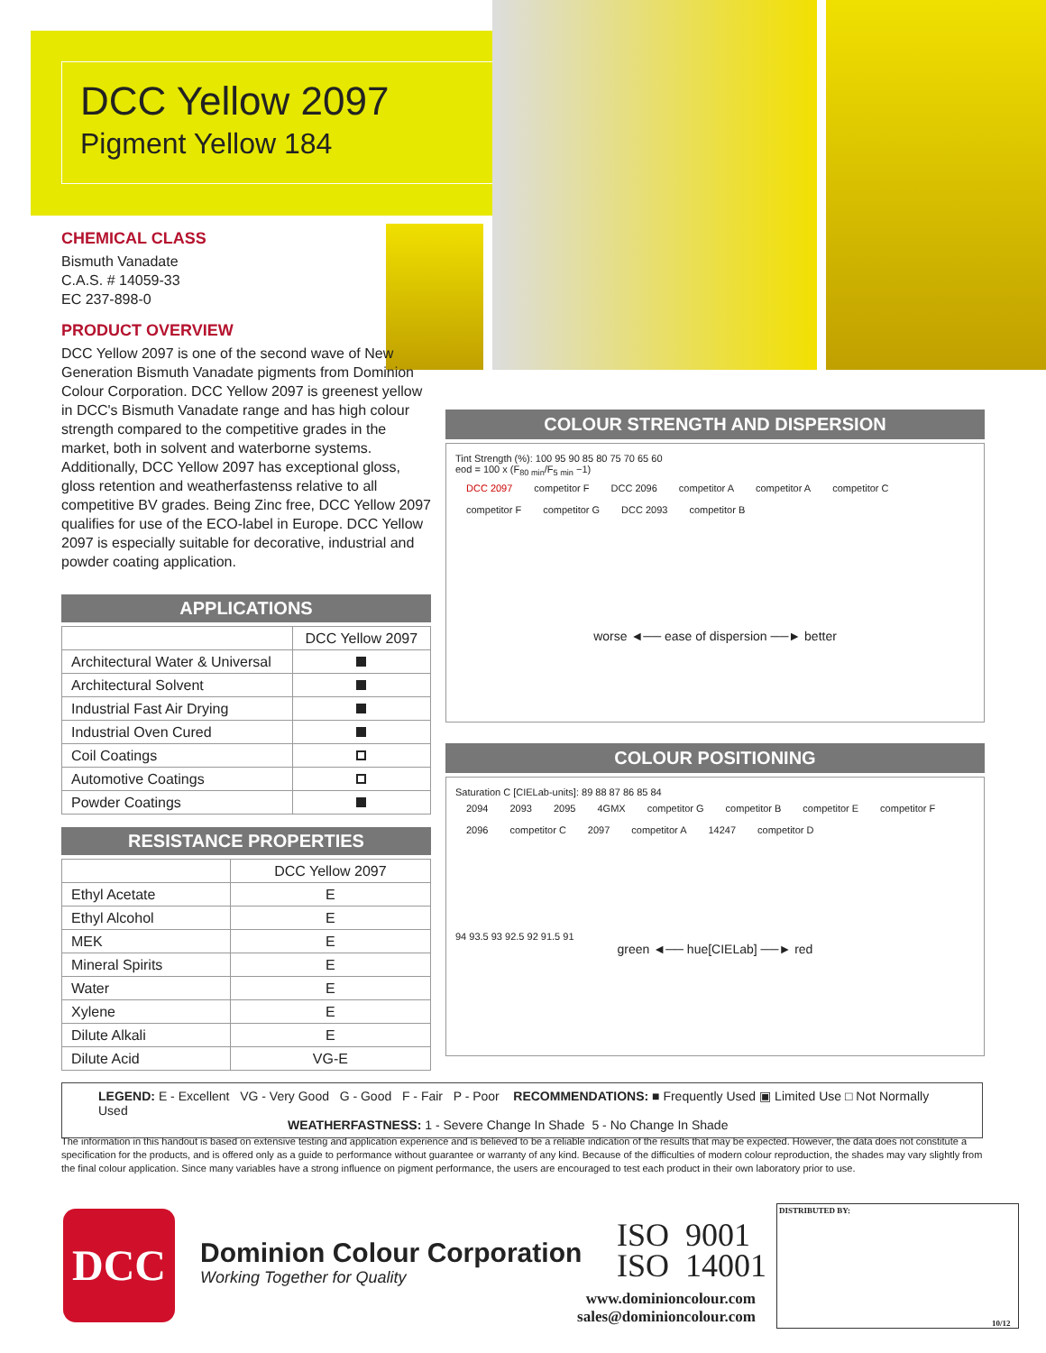DCC Yellow 2097
Pigment Yellow 184
CHEMICAL CLASS
Bismuth Vanadate
C.A.S. # 14059-33
EC 237-898-0
PRODUCT OVERVIEW
DCC Yellow 2097 is one of the second wave of New Generation Bismuth Vanadate pigments from Dominion Colour Corporation. DCC Yellow 2097 is greenest yellow in DCC's Bismuth Vanadate range and has high colour strength compared to the competitive grades in the market, both in solvent and waterborne systems. Additionally, DCC Yellow 2097 has exceptional gloss, gloss retention and weatherfastenss relative to all competitive BV grades. Being Zinc free, DCC Yellow 2097 qualifies for use of the ECO-label in Europe. DCC Yellow 2097 is especially suitable for decorative, industrial and powder coating application.
APPLICATIONS
| | DCC Yellow 2097 |
| --- | --- |
| Architectural Water & Universal | |
| Architectural Solvent | |
| Industrial Fast Air Drying | |
| Industrial Oven Cured | |
| Coil Coatings | |
| Automotive Coatings | |
| Powder Coatings | |
RESISTANCE PROPERTIES
| | DCC Yellow 2097 |
| --- | --- |
| Ethyl Acetate | E |
| Ethyl Alcohol | E |
| MEK | E |
| Mineral Spirits | E |
| Water | E |
| Xylene | E |
| Dilute Alkali | E |
| Dilute Acid | VG-E |
COLOUR STRENGTH AND DISPERSION
Tint Strength (%): 100 95 90 85 80 75 70 65 60
eod = 100 x (F<sub>80 min</sub>/F<sub>5 min</sub> −1)
DCC 2097 competitor F DCC 2096 competitor A competitor A competitor C competitor F competitor G DCC 2093 competitor B
worse ◄── ease of dispersion ──► better
COLOUR POSITIONING
Saturation C [CIELab-units]: 89 88 87 86 85 84
2094 2093 2095 4GMX competitor G competitor B competitor E competitor F 2096 competitor C 2097 competitor A 14247 competitor D
94 93.5 93 92.5 92 91.5 91
green ◄── hue[CIELab] ──► red
LEGEND: E - Excellent VG - Very Good G - Good F - Fair P - Poor RECOMMENDATIONS: ■ Frequently Used ▣ Limited Use □ Not Normally Used
WEATHERFASTNESS: 1 - Severe Change In Shade 5 - No Change In Shade
The information in this handout is based on extensive testing and application experience and is believed to be a reliable indication of the results that may be expected. However, the data does not constitute a specification for the products, and is offered only as a guide to performance without guarantee or warranty of any kind. Because of the difficulties of modern colour reproduction, the shades may vary slightly from the final colour application. Since many variables have a strong influence on pigment performance, the users are encouraged to test each product in their own laboratory prior to use.
DCC
Dominion Colour Corporation
Working Together for Quality
ISO 9001
ISO 14001
www.dominioncolour.com
sales@dominioncolour.com
DISTRIBUTED BY:
10/12